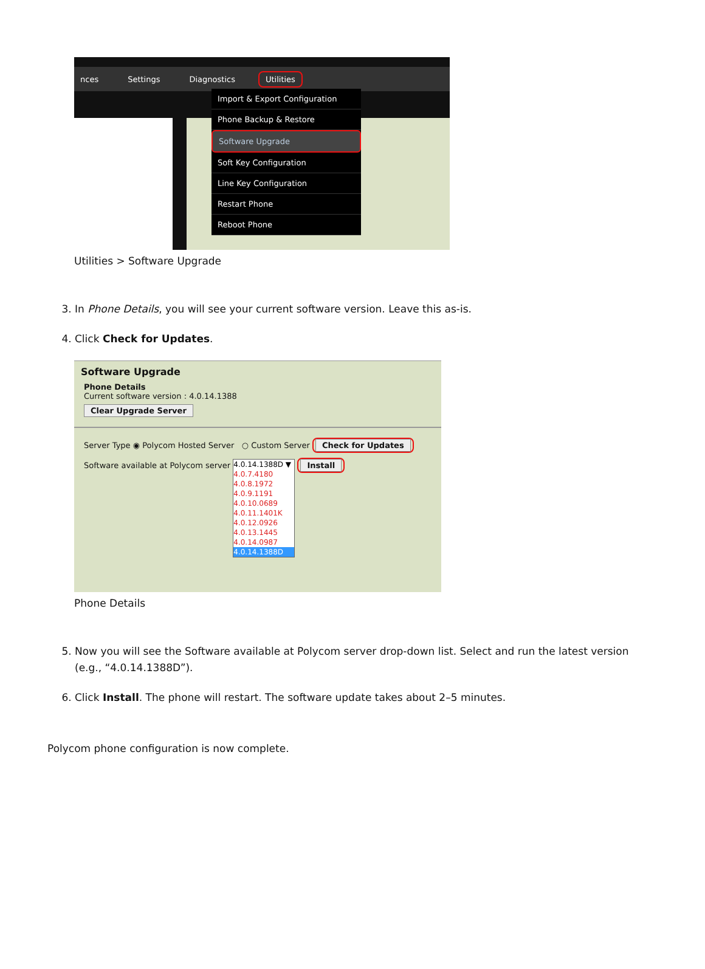nces Settings Diagnostics Utilities
Import & Export Configuration
Phone Backup & Restore
Software Upgrade
Soft Key Configuration
Line Key Configuration
Restart Phone
Reboot Phone
Utilities > Software Upgrade
3. In Phone Details, you will see your current software version. Leave this as-is.
4. Click Check for Updates.
Software Upgrade
Phone Details
Current software version : 4.0.14.1388
Clear Upgrade Server
Server Type ◉ Polycom Hosted Server ○ Custom Server Check for Updates
Software available at Polycom server 4.0.14.1388D ▼
4.0.7.4180
4.0.8.1972
4.0.9.1191
4.0.10.0689
4.0.11.1401K
4.0.12.0926
4.0.13.1445
4.0.14.0987
4.0.14.1388D Install
Phone Details
5. Now you will see the Software available at Polycom server drop-down list. Select and run the latest version (e.g., “4.0.14.1388D”).
6. Click Install. The phone will restart. The software update takes about 2–5 minutes.
Polycom phone configuration is now complete.